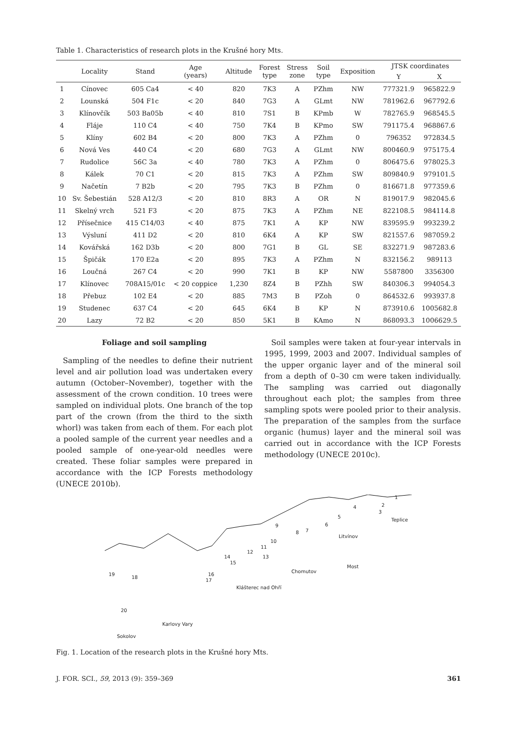Table 1. Characteristics of research plots in the Krušné hory Mts.
| | Locality | Stand | Age (years) | Altitude | Forest type | Stress zone | Soil type | Exposition | JTSK coordinates | |
| --- | --- | --- | --- | --- | --- | --- | --- | --- | --- | --- |
| | | | | | | | | | Y | X |
| 1 | Cínovec | 605 Ca4 | < 40 | 820 | 7K3 | A | PZhm | NW | 777321.9 | 965822.9 |
| 2 | Lounská | 504 F1c | < 20 | 840 | 7G3 | A | GLmt | NW | 781962.6 | 967792.6 |
| 3 | Klínovčík | 503 Ba05b | < 40 | 810 | 7S1 | B | KPmb | W | 782765.9 | 968545.5 |
| 4 | Fláje | 110 C4 | < 40 | 750 | 7K4 | B | KPmo | SW | 791175.4 | 968867.6 |
| 5 | Klíny | 602 B4 | < 20 | 800 | 7K3 | A | PZhm | 0 | 796352 | 972834.5 |
| 6 | Nová Ves | 440 C4 | < 20 | 680 | 7G3 | A | GLmt | NW | 800460.9 | 975175.4 |
| 7 | Rudolice | 56C 3a | < 40 | 780 | 7K3 | A | PZhm | 0 | 806475.6 | 978025.3 |
| 8 | Kálek | 70 C1 | < 20 | 815 | 7K3 | A | PZhm | SW | 809840.9 | 979101.5 |
| 9 | Načetín | 7 B2b | < 20 | 795 | 7K3 | B | PZhm | 0 | 816671.8 | 977359.6 |
| 10 | Sv. Šebestián | 528 A12/3 | < 20 | 810 | 8R3 | A | OR | N | 819017.9 | 982045.6 |
| 11 | Skelný vrch | 521 F3 | < 20 | 875 | 7K3 | A | PZhm | NE | 822108.5 | 984114.8 |
| 12 | Přísečnice | 415 C14/03 | < 40 | 875 | 7K1 | A | KP | NW | 839595.9 | 993239.2 |
| 13 | Výsluní | 411 D2 | < 20 | 810 | 6K4 | A | KP | SW | 821557.6 | 987059.2 |
| 14 | Kovářská | 162 D3b | < 20 | 800 | 7G1 | B | GL | SE | 832271.9 | 987283.6 |
| 15 | Špičák | 170 E2a | < 20 | 895 | 7K3 | A | PZhm | N | 832156.2 | 989113 |
| 16 | Loučná | 267 C4 | < 20 | 990 | 7K1 | B | KP | NW | 5587800 | 3356300 |
| 17 | Klínovec | 708A15/01c | < 20 coppice | 1,230 | 8Z4 | B | PZhh | SW | 840306.3 | 994054.3 |
| 18 | Přebuz | 102 E4 | < 20 | 885 | 7M3 | B | PZoh | 0 | 864532.6 | 993937.8 |
| 19 | Studenec | 637 C4 | < 20 | 645 | 6K4 | B | KP | N | 873910.6 | 1005682.8 |
| 20 | Lazy | 72 B2 | < 20 | 850 | 5K1 | B | KAmo | N | 868093.3 | 1006629.5 |
Foliage and soil sampling
Sampling of the needles to define their nutrient level and air pollution load was undertaken every autumn (October–November), together with the assessment of the crown condition. 10 trees were sampled on individual plots. One branch of the top part of the crown (from the third to the sixth whorl) was taken from each of them. For each plot a pooled sample of the current year needles and a pooled sample of one-year-old needles were created. These foliar samples were prepared in accordance with the ICP Forests methodology (UNECE 2010b).
Soil samples were taken at four-year intervals in 1995, 1999, 2003 and 2007. Individual samples of the upper organic layer and of the mineral soil from a depth of 0–30 cm were taken individually. The sampling was carried out diagonally throughout each plot; the samples from three sampling spots were pooled prior to their analysis. The preparation of the samples from the surface organic (humus) layer and the mineral soil was carried out in accordance with the ICP Forests methodology (UNECE 2010c).
1
2
3
4
5
6
7 8
9
10
11
12
13 14
15
16
17
18
19
20
Teplice
Litvínov
Most
Chomutov
Klášterec nad Ohří
Karlovy Vary
Sokolov
Fig. 1. Location of the research plots in the Krušné hory Mts.
J. FOR. SCI., 59, 2013 (9): 359–369 361